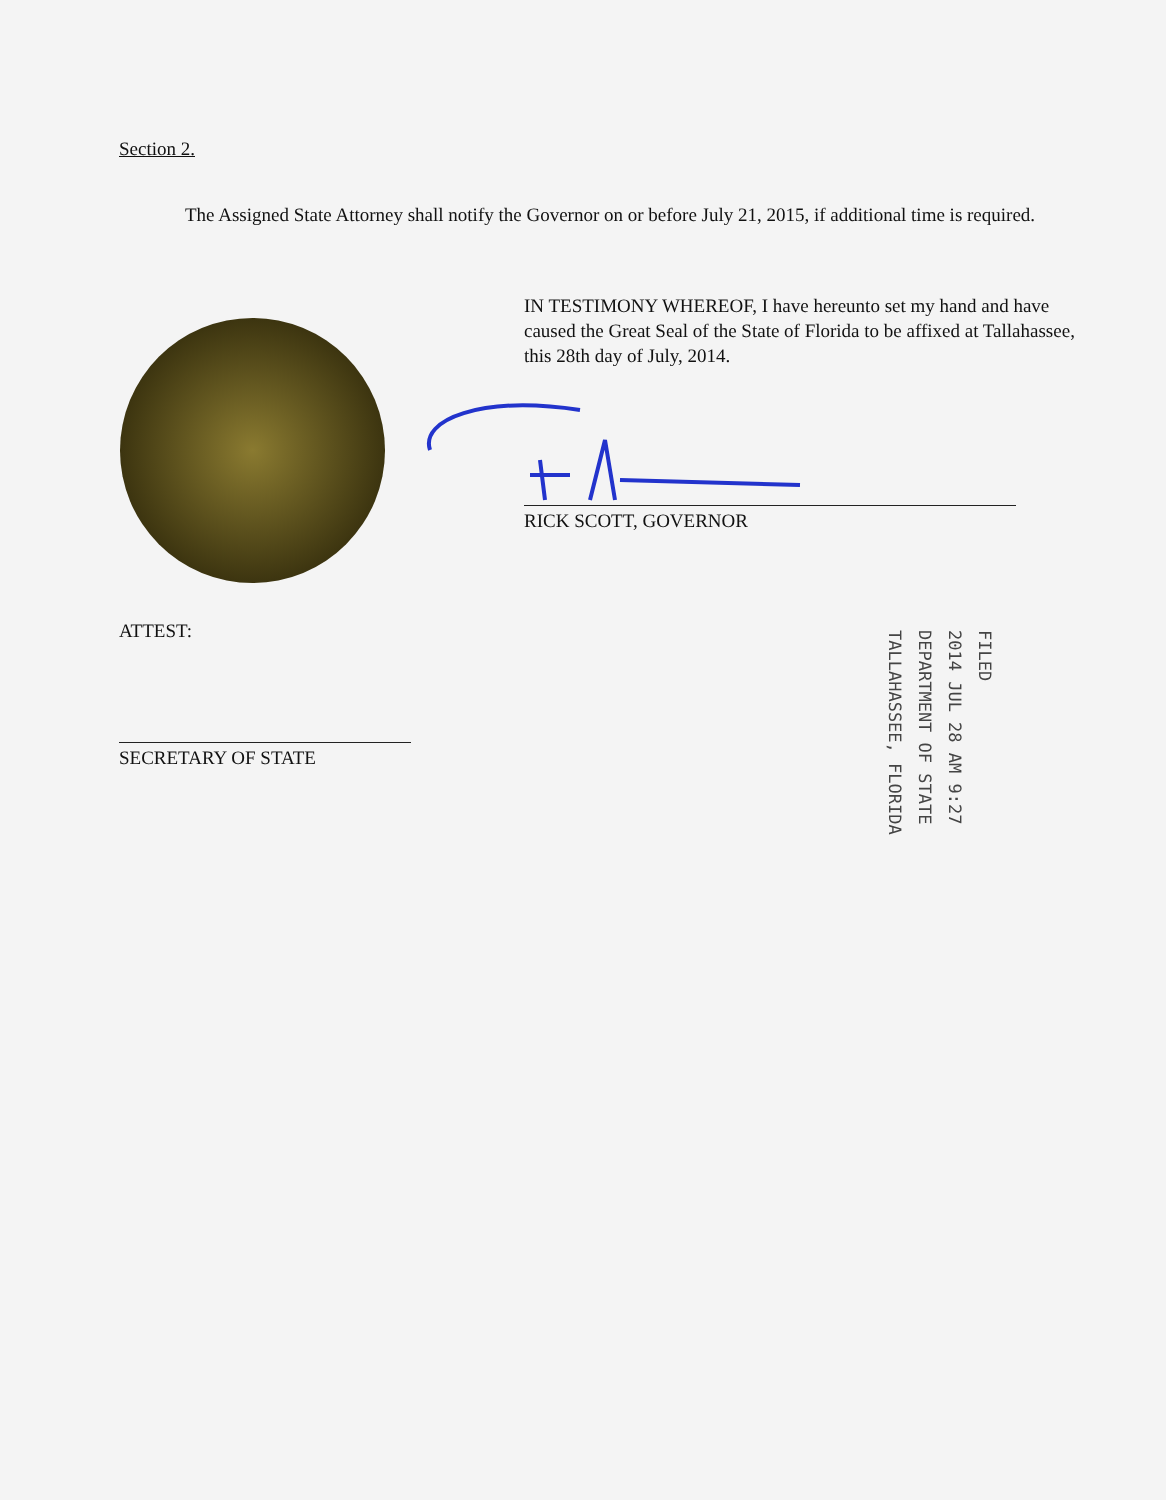Section 2.
The Assigned State Attorney shall notify the Governor on or before July 21, 2015, if additional time is required.
IN TESTIMONY WHEREOF, I have hereunto set my hand and have caused the Great Seal of the State of Florida to be affixed at Tallahassee, this 28th day of July, 2014.
RICK SCOTT, GOVERNOR
ATTEST:
SECRETARY OF STATE
FILED
2014 JUL 28 AM 9:27
DEPARTMENT OF STATE
TALLAHASSEE, FLORIDA